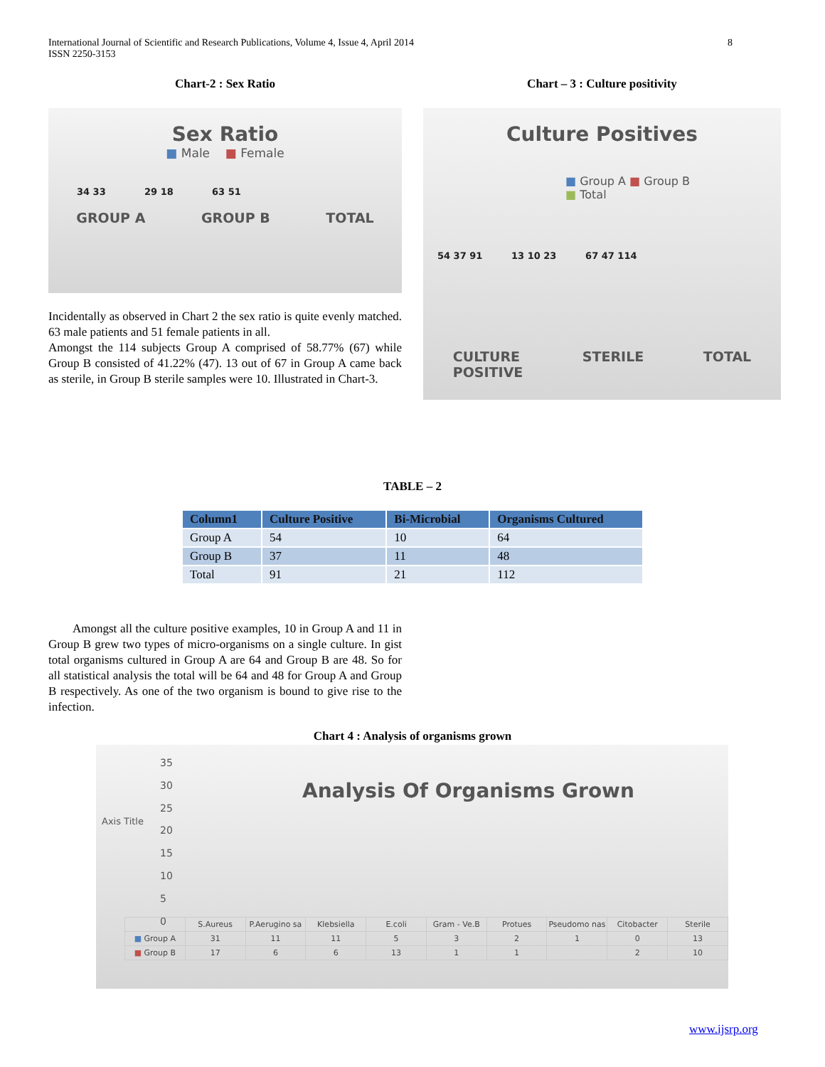International Journal of Scientific and Research Publications, Volume 4, Issue 4, April 2014
ISSN 2250-3153
8
Chart-2 : Sex Ratio
Sex Ratio
■ Male ■ Female
GROUP A GROUP B TOTAL
34 33 29 18 63 51
Incidentally as observed in Chart 2 the sex ratio is quite evenly matched. 63 male patients and 51 female patients in all.
Amongst the 114 subjects Group A comprised of 58.77% (67) while Group B consisted of 41.22% (47). 13 out of 67 in Group A came back as sterile, in Group B sterile samples were 10. Illustrated in Chart-3.
Chart – 3 : Culture positivity
Culture Positives
■ Group A ■ Group B
■ Total
54 37 91 13 10 23 67 47 114
CULTURE
POSITIVE STERILE TOTAL
TABLE – 2
| Column1 | Culture Positive | Bi-Microbial | Organisms Cultured |
| --- | --- | --- | --- |
| Group A | 54 | 10 | 64 |
| Group B | 37 | 11 | 48 |
| Total | 91 | 21 | 112 |
Amongst all the culture positive examples, 10 in Group A and 11 in Group B grew two types of micro-organisms on a single culture. In gist total organisms cultured in Group A are 64 and Group B are 48. So for all statistical analysis the total will be 64 and 48 for Group A and Group B respectively. As one of the two organism is bound to give rise to the infection.
Chart 4 : Analysis of organisms grown
Analysis Of Organisms Grown
Axis Title
35
30
25
20
15
10
5
0
| | S.Aureus | P.Aerugino sa | Klebsiella | E.coli | Gram - Ve.B | Protues | Pseudomo nas | Citobacter | Sterile |
| ■ Group A | 31 | 11 | 11 | 5 | 3 | 2 | 1 | 0 | 13 |
| ■ Group B | 17 | 6 | 6 | 13 | 1 | 1 | | 2 | 10 |
www.ijsrp.org